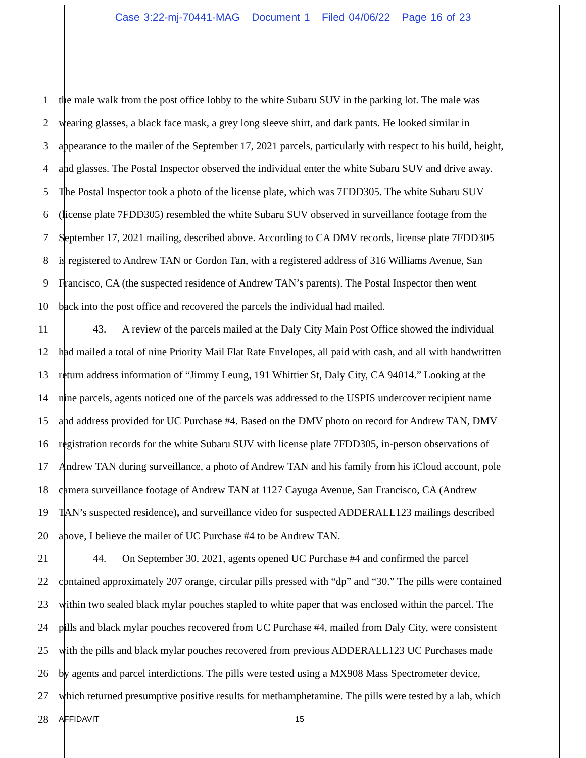Case 3:22-mj-70441-MAG Document 1 Filed 04/06/22 Page 16 of 23
1 the male walk from the post office lobby to the white Subaru SUV in the parking lot. The male was
2 wearing glasses, a black face mask, a grey long sleeve shirt, and dark pants. He looked similar in
3 appearance to the mailer of the September 17, 2021 parcels, particularly with respect to his build, height,
4 and glasses. The Postal Inspector observed the individual enter the white Subaru SUV and drive away.
5 The Postal Inspector took a photo of the license plate, which was 7FDD305. The white Subaru SUV
6 (license plate 7FDD305) resembled the white Subaru SUV observed in surveillance footage from the
7 September 17, 2021 mailing, described above. According to CA DMV records, license plate 7FDD305
8 is registered to Andrew TAN or Gordon Tan, with a registered address of 316 Williams Avenue, San
9 Francisco, CA (the suspected residence of Andrew TAN’s parents). The Postal Inspector then went
10 back into the post office and recovered the parcels the individual had mailed.
11 43. A review of the parcels mailed at the Daly City Main Post Office showed the individual
12 had mailed a total of nine Priority Mail Flat Rate Envelopes, all paid with cash, and all with handwritten
13 return address information of “Jimmy Leung, 191 Whittier St, Daly City, CA 94014.” Looking at the
14 nine parcels, agents noticed one of the parcels was addressed to the USPIS undercover recipient name
15 and address provided for UC Purchase #4. Based on the DMV photo on record for Andrew TAN, DMV
16 registration records for the white Subaru SUV with license plate 7FDD305, in-person observations of
17 Andrew TAN during surveillance, a photo of Andrew TAN and his family from his iCloud account, pole
18 camera surveillance footage of Andrew TAN at 1127 Cayuga Avenue, San Francisco, CA (Andrew
19 TAN’s suspected residence), and surveillance video for suspected ADDERALL123 mailings described
20 above, I believe the mailer of UC Purchase #4 to be Andrew TAN.
21 44. On September 30, 2021, agents opened UC Purchase #4 and confirmed the parcel
22 contained approximately 207 orange, circular pills pressed with “dp” and “30.” The pills were contained
23 within two sealed black mylar pouches stapled to white paper that was enclosed within the parcel. The
24 pills and black mylar pouches recovered from UC Purchase #4, mailed from Daly City, were consistent
25 with the pills and black mylar pouches recovered from previous ADDERALL123 UC Purchases made
26 by agents and parcel interdictions. The pills were tested using a MX908 Mass Spectrometer device,
27 which returned presumptive positive results for methamphetamine. The pills were tested by a lab, which
28 AFFIDAVIT 15